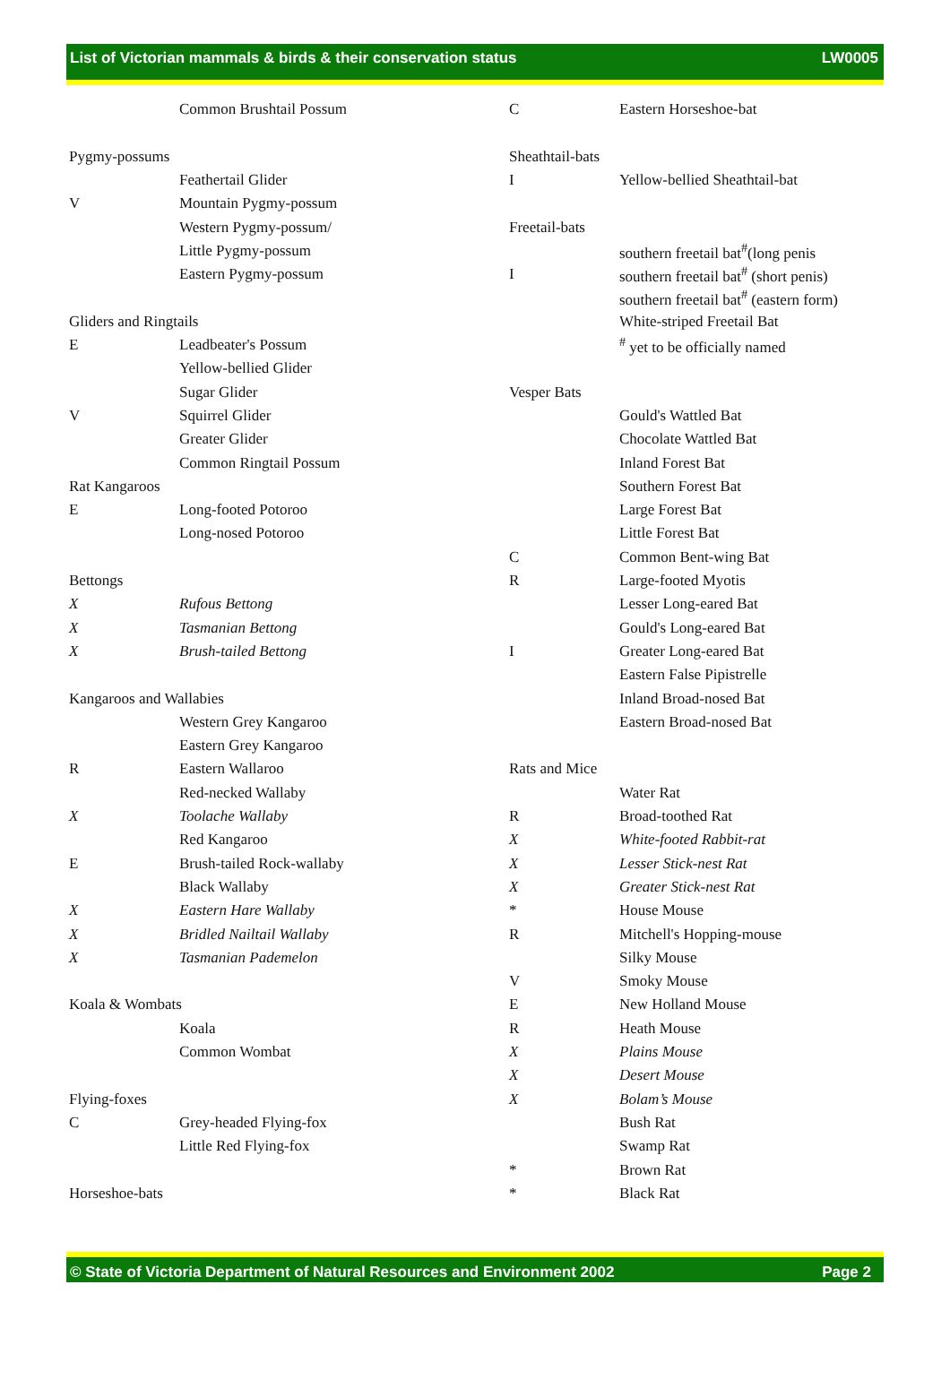List of Victorian mammals & birds & their conservation status LW0005
| | Common Brushtail Possum |
| Pygmy-possums | |
| | Feathertail Glider |
| V | Mountain Pygmy-possum |
| | Western Pygmy-possum/ |
| | Little Pygmy-possum |
| | Eastern Pygmy-possum |
| Gliders and Ringtails | |
| E | Leadbeater's Possum |
| | Yellow-bellied Glider |
| | Sugar Glider |
| V | Squirrel Glider |
| | Greater Glider |
| | Common Ringtail Possum |
| Rat Kangaroos | |
| E | Long-footed Potoroo |
| | Long-nosed Potoroo |
| Bettongs | |
| X | Rufous Bettong |
| X | Tasmanian Bettong |
| X | Brush-tailed Bettong |
| Kangaroos and Wallabies | |
| | Western Grey Kangaroo |
| | Eastern Grey Kangaroo |
| R | Eastern Wallaroo |
| | Red-necked Wallaby |
| X | Toolache Wallaby |
| | Red Kangaroo |
| E | Brush-tailed Rock-wallaby |
| | Black Wallaby |
| X | Eastern Hare Wallaby |
| X | Bridled Nailtail Wallaby |
| X | Tasmanian Pademelon |
| Koala & Wombats | |
| | Koala |
| | Common Wombat |
| Flying-foxes | |
| C | Grey-headed Flying-fox |
| | Little Red Flying-fox |
| Horseshoe-bats | |
| C | Eastern Horseshoe-bat |
| Sheathtail-bats | |
| I | Yellow-bellied Sheathtail-bat |
| Freetail-bats | |
| | southern freetail bat<sup>#</sup>(long penis |
| I | southern freetail bat<sup>#</sup> (short penis) |
| | southern freetail bat<sup>#</sup> (eastern form) |
| | White-striped Freetail Bat |
| | <sup>#</sup> yet to be officially named |
| Vesper Bats | |
| | Gould's Wattled Bat |
| | Chocolate Wattled Bat |
| | Inland Forest Bat |
| | Southern Forest Bat |
| | Large Forest Bat |
| | Little Forest Bat |
| C | Common Bent-wing Bat |
| R | Large-footed Myotis |
| | Lesser Long-eared Bat |
| | Gould's Long-eared Bat |
| I | Greater Long-eared Bat |
| | Eastern False Pipistrelle |
| | Inland Broad-nosed Bat |
| | Eastern Broad-nosed Bat |
| Rats and Mice | |
| | Water Rat |
| R | Broad-toothed Rat |
| X | White-footed Rabbit-rat |
| X | Lesser Stick-nest Rat |
| X | Greater Stick-nest Rat |
| * | House Mouse |
| R | Mitchell's Hopping-mouse |
| | Silky Mouse |
| V | Smoky Mouse |
| E | New Holland Mouse |
| R | Heath Mouse |
| X | Plains Mouse |
| X | Desert Mouse |
| X | Bolam’s Mouse |
| | Bush Rat |
| | Swamp Rat |
| * | Brown Rat |
| * | Black Rat |
© State of Victoria Department of Natural Resources and Environment 2002 Page 2